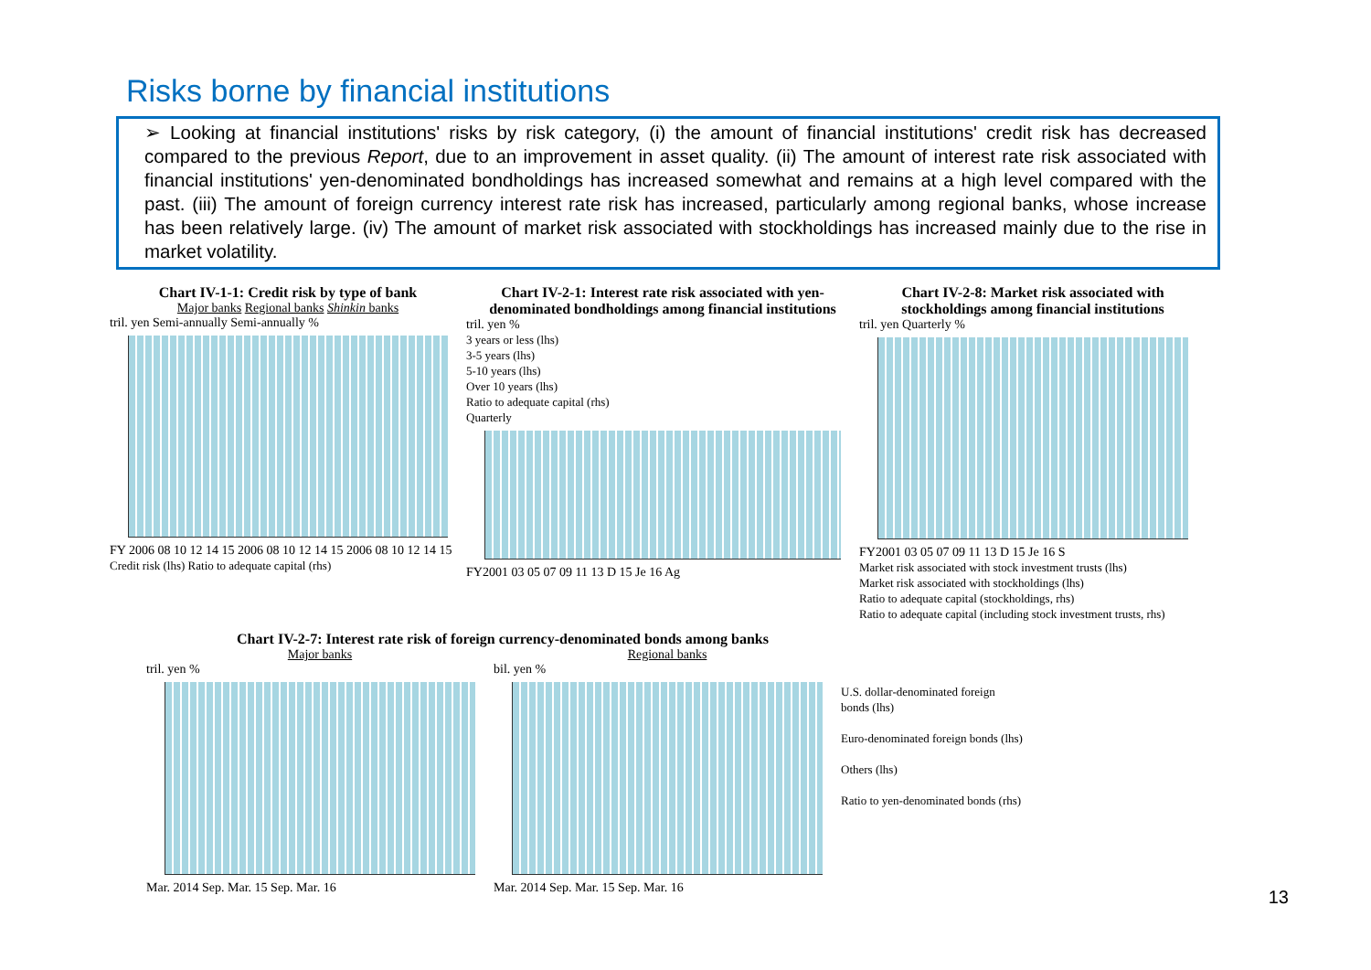Risks borne by financial institutions
➢ Looking at financial institutions' risks by risk category, (i) the amount of financial institutions' credit risk has decreased compared to the previous Report, due to an improvement in asset quality. (ii) The amount of interest rate risk associated with financial institutions' yen-denominated bondholdings has increased somewhat and remains at a high level compared with the past. (iii) The amount of foreign currency interest rate risk has increased, particularly among regional banks, whose increase has been relatively large. (iv) The amount of market risk associated with stockholdings has increased mainly due to the rise in market volatility.
Chart IV-1-1: Credit risk by type of bank
Major banks Regional banks Shinkin banks
tril. yen Semi-annually Semi-annually %
FY 2006 08 10 12 14 15 2006 08 10 12 14 15 2006 08 10 12 14 15
Credit risk (lhs) Ratio to adequate capital (rhs)
Chart IV-2-1: Interest rate risk associated with yen-denominated bondholdings among financial institutions
tril. yen %
3 years or less (lhs)
3-5 years (lhs)
5-10 years (lhs)
Over 10 years (lhs)
Ratio to adequate capital (rhs)
Quarterly
FY2001 03 05 07 09 11 13 D 15 Je 16 Ag
Chart IV-2-8: Market risk associated with stockholdings among financial institutions
tril. yen Quarterly %
FY2001 03 05 07 09 11 13 D 15 Je 16 S
Market risk associated with stock investment trusts (lhs)
Market risk associated with stockholdings (lhs)
Ratio to adequate capital (stockholdings, rhs)
Ratio to adequate capital (including stock investment trusts, rhs)
Chart IV-2-7: Interest rate risk of foreign currency-denominated bonds among banks
Major banks
tril. yen %
Mar. 2014 Sep. Mar. 15 Sep. Mar. 16
Regional banks
bil. yen %
Mar. 2014 Sep. Mar. 15 Sep. Mar. 16
U.S. dollar-denominated foreign bonds (lhs)
Euro-denominated foreign bonds (lhs)
Others (lhs)
Ratio to yen-denominated bonds (rhs)
13